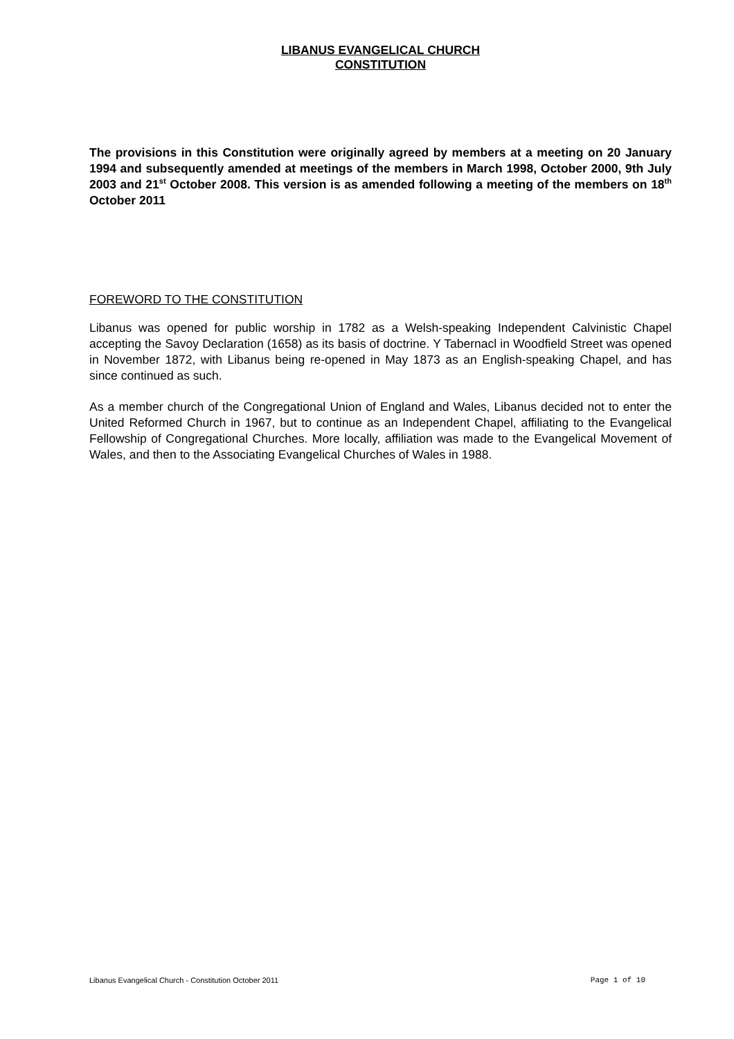LIBANUS EVANGELICAL CHURCH
CONSTITUTION
The provisions in this Constitution were originally agreed by members at a meeting on 20 January 1994 and subsequently amended at meetings of the members in March 1998, October 2000, 9th July 2003 and 21<sup>st</sup> October 2008. This version is as amended following a meeting of the members on 18<sup>th</sup> October 2011
FOREWORD TO THE CONSTITUTION
Libanus was opened for public worship in 1782 as a Welsh-speaking Independent Calvinistic Chapel accepting the Savoy Declaration (1658) as its basis of doctrine. Y Tabernacl in Woodfield Street was opened in November 1872, with Libanus being re-opened in May 1873 as an English-speaking Chapel, and has since continued as such.
As a member church of the Congregational Union of England and Wales, Libanus decided not to enter the United Reformed Church in 1967, but to continue as an Independent Chapel, affiliating to the Evangelical Fellowship of Congregational Churches. More locally, affiliation was made to the Evangelical Movement of Wales, and then to the Associating Evangelical Churches of Wales in 1988.
Libanus Evangelical Church - Constitution October 2011 Page 1 of 10